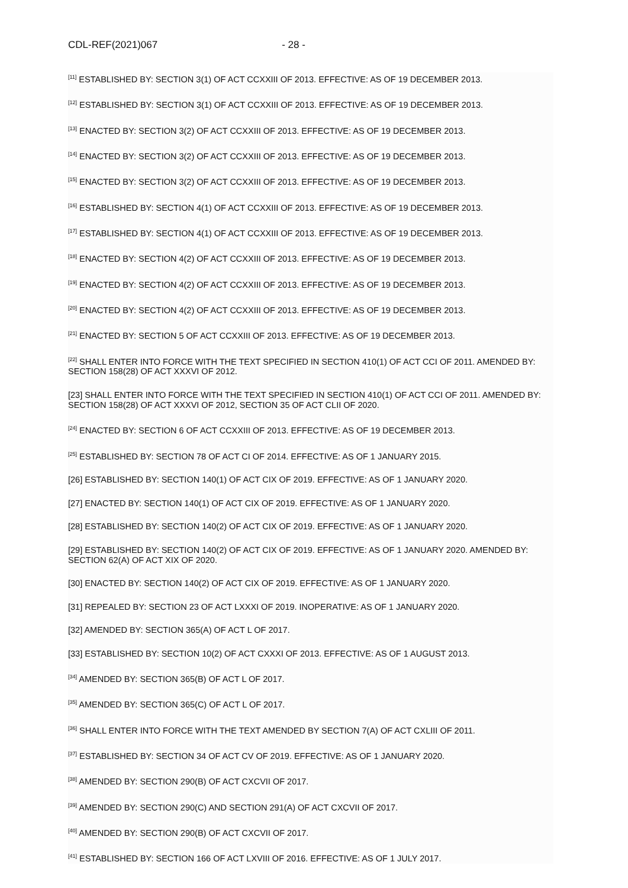CDL-REF(2021)067 - 28 -
<sup>[11]</sup> ESTABLISHED BY: SECTION 3(1) OF ACT CCXXIII OF 2013. EFFECTIVE: AS OF 19 DECEMBER 2013.
<sup>[12]</sup> ESTABLISHED BY: SECTION 3(1) OF ACT CCXXIII OF 2013. EFFECTIVE: AS OF 19 DECEMBER 2013.
<sup>[13]</sup> ENACTED BY: SECTION 3(2) OF ACT CCXXIII OF 2013. EFFECTIVE: AS OF 19 DECEMBER 2013.
<sup>[14]</sup> ENACTED BY: SECTION 3(2) OF ACT CCXXIII OF 2013. EFFECTIVE: AS OF 19 DECEMBER 2013.
<sup>[15]</sup> ENACTED BY: SECTION 3(2) OF ACT CCXXIII OF 2013. EFFECTIVE: AS OF 19 DECEMBER 2013.
<sup>[16]</sup> ESTABLISHED BY: SECTION 4(1) OF ACT CCXXIII OF 2013. EFFECTIVE: AS OF 19 DECEMBER 2013.
<sup>[17]</sup> ESTABLISHED BY: SECTION 4(1) OF ACT CCXXIII OF 2013. EFFECTIVE: AS OF 19 DECEMBER 2013.
<sup>[18]</sup> ENACTED BY: SECTION 4(2) OF ACT CCXXIII OF 2013. EFFECTIVE: AS OF 19 DECEMBER 2013.
<sup>[19]</sup> ENACTED BY: SECTION 4(2) OF ACT CCXXIII OF 2013. EFFECTIVE: AS OF 19 DECEMBER 2013.
<sup>[20]</sup> ENACTED BY: SECTION 4(2) OF ACT CCXXIII OF 2013. EFFECTIVE: AS OF 19 DECEMBER 2013.
<sup>[21]</sup> ENACTED BY: SECTION 5 OF ACT CCXXIII OF 2013. EFFECTIVE: AS OF 19 DECEMBER 2013.
<sup>[22]</sup> SHALL ENTER INTO FORCE WITH THE TEXT SPECIFIED IN SECTION 410(1) OF ACT CCI OF 2011. AMENDED BY: SECTION 158(28) OF ACT XXXVI OF 2012.
[23] SHALL ENTER INTO FORCE WITH THE TEXT SPECIFIED IN SECTION 410(1) OF ACT CCI OF 2011. AMENDED BY: SECTION 158(28) OF ACT XXXVI OF 2012, SECTION 35 OF ACT CLII OF 2020.
<sup>[24]</sup> ENACTED BY: SECTION 6 OF ACT CCXXIII OF 2013. EFFECTIVE: AS OF 19 DECEMBER 2013.
<sup>[25]</sup> ESTABLISHED BY: SECTION 78 OF ACT CI OF 2014. EFFECTIVE: AS OF 1 JANUARY 2015.
[26] ESTABLISHED BY: SECTION 140(1) OF ACT CIX OF 2019. EFFECTIVE: AS OF 1 JANUARY 2020.
[27] ENACTED BY: SECTION 140(1) OF ACT CIX OF 2019. EFFECTIVE: AS OF 1 JANUARY 2020.
[28] ESTABLISHED BY: SECTION 140(2) OF ACT CIX OF 2019. EFFECTIVE: AS OF 1 JANUARY 2020.
[29] ESTABLISHED BY: SECTION 140(2) OF ACT CIX OF 2019. EFFECTIVE: AS OF 1 JANUARY 2020. AMENDED BY: SECTION 62(A) OF ACT XIX OF 2020.
[30] ENACTED BY: SECTION 140(2) OF ACT CIX OF 2019. EFFECTIVE: AS OF 1 JANUARY 2020.
[31] REPEALED BY: SECTION 23 OF ACT LXXXI OF 2019. INOPERATIVE: AS OF 1 JANUARY 2020.
[32] AMENDED BY: SECTION 365(A) OF ACT L OF 2017.
[33] ESTABLISHED BY: SECTION 10(2) OF ACT CXXXI OF 2013. EFFECTIVE: AS OF 1 AUGUST 2013.
<sup>[34]</sup> AMENDED BY: SECTION 365(B) OF ACT L OF 2017.
<sup>[35]</sup> AMENDED BY: SECTION 365(C) OF ACT L OF 2017.
<sup>[36]</sup> SHALL ENTER INTO FORCE WITH THE TEXT AMENDED BY SECTION 7(A) OF ACT CXLIII OF 2011.
<sup>[37]</sup> ESTABLISHED BY: SECTION 34 OF ACT CV OF 2019. EFFECTIVE: AS OF 1 JANUARY 2020.
<sup>[38]</sup> AMENDED BY: SECTION 290(B) OF ACT CXCVII OF 2017.
<sup>[39]</sup> AMENDED BY: SECTION 290(C) AND SECTION 291(A) OF ACT CXCVII OF 2017.
<sup>[40]</sup> AMENDED BY: SECTION 290(B) OF ACT CXCVII OF 2017.
<sup>[41]</sup> ESTABLISHED BY: SECTION 166 OF ACT LXVIII OF 2016. EFFECTIVE: AS OF 1 JULY 2017.